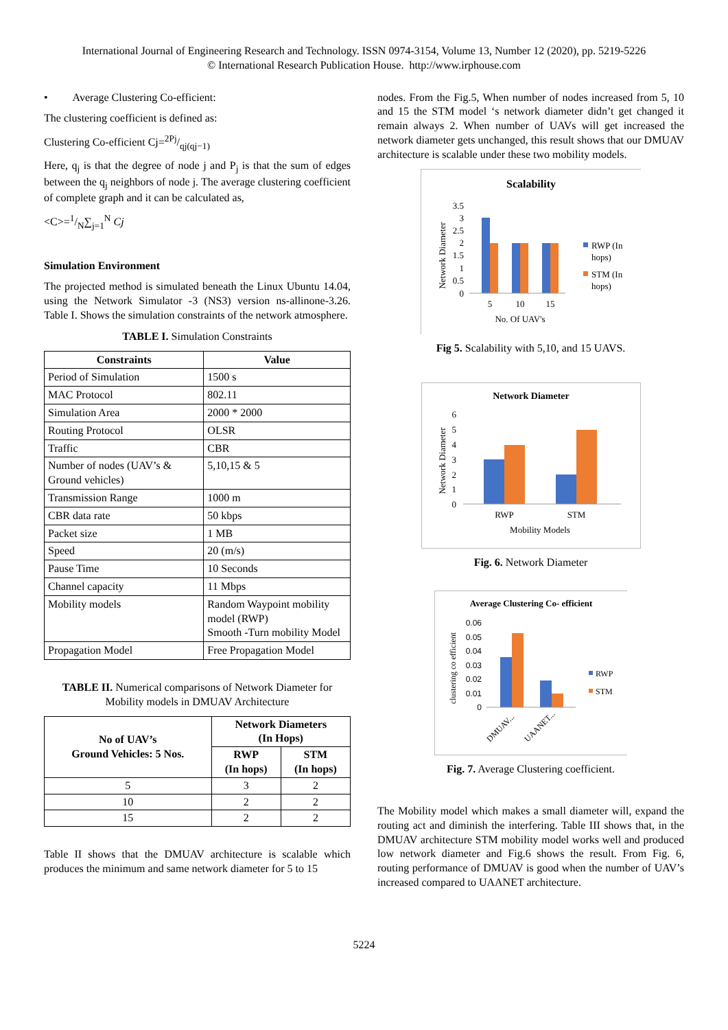International Journal of Engineering Research and Technology. ISSN 0974-3154, Volume 13, Number 12 (2020), pp. 5219-5226
© International Research Publication House. http://www.irphouse.com
• Average Clustering Co-efficient:
The clustering coefficient is defined as:
Clustering Co-efficient Cj=2Pj/qj(qj−1)
Here, q<sub>j</sub> is that the degree of node j and P<sub>j</sub> is that the sum of edges between the q<sub>j</sub> neighbors of node j. The average clustering coefficient of complete graph and it can be calculated as,
<C>=1/N∑<sub>j=1</sub><sup>N</sup> Cj
Simulation Environment
The projected method is simulated beneath the Linux Ubuntu 14.04, using the Network Simulator -3 (NS3) version ns-allinone-3.26. Table I. Shows the simulation constraints of the network atmosphere.
TABLE I. Simulation Constraints
| Constraints | Value |
| --- | --- |
| Period of Simulation | 1500 s |
| MAC Protocol | 802.11 |
| Simulation Area | 2000 * 2000 |
| Routing Protocol | OLSR |
| Traffic | CBR |
| Number of nodes (UAV’s & Ground vehicles) | 5,10,15 & 5 |
| Transmission Range | 1000 m |
| CBR data rate | 50 kbps |
| Packet size | 1 MB |
| Speed | 20 (m/s) |
| Pause Time | 10 Seconds |
| Channel capacity | 11 Mbps |
| Mobility models | Random Waypoint mobility model (RWP) Smooth -Turn mobility Model |
| Propagation Model | Free Propagation Model |
TABLE II. Numerical comparisons of Network Diameter for Mobility models in DMUAV Architecture
| No of UAV’s Ground Vehicles: 5 Nos. | Network Diameters (In Hops) | |
| --- | --- | --- |
| | RWP (In hops) | STM (In hops) |
| 5 | 3 | 2 |
| 10 | 2 | 2 |
| 15 | 2 | 2 |
Table II shows that the DMUAV architecture is scalable which produces the minimum and same network diameter for 5 to 15
nodes. From the Fig.5, When number of nodes increased from 5, 10 and 15 the STM model ‘s network diameter didn’t get changed it remain always 2. When number of UAVs will get increased the network diameter gets unchanged, this result shows that our DMUAV architecture is scalable under these two mobility models.
Scalability
Network Diameter
0
0.5
1
1.5
2
2.5
3
3.5
5
10
15
No. Of UAV's
RWP (In
hops)
STM (In
hops)
Fig 5. Scalability with 5,10, and 15 UAVS.
Network Diameter
Network Diameter
0
1
2
3
4
5
6
RWP
STM
Mobility Models
Fig. 6. Network Diameter
Average Clustering Co- efficient
clustering co efficient
0
0.01
0.02
0.03
0.04
0.05
0.06
DMUAV...
UAANET...
RWP
STM
Fig. 7. Average Clustering coefficient.
The Mobility model which makes a small diameter will, expand the routing act and diminish the interfering. Table III shows that, in the DMUAV architecture STM mobility model works well and produced low network diameter and Fig.6 shows the result. From Fig. 6, routing performance of DMUAV is good when the number of UAV’s increased compared to UAANET architecture.
5224